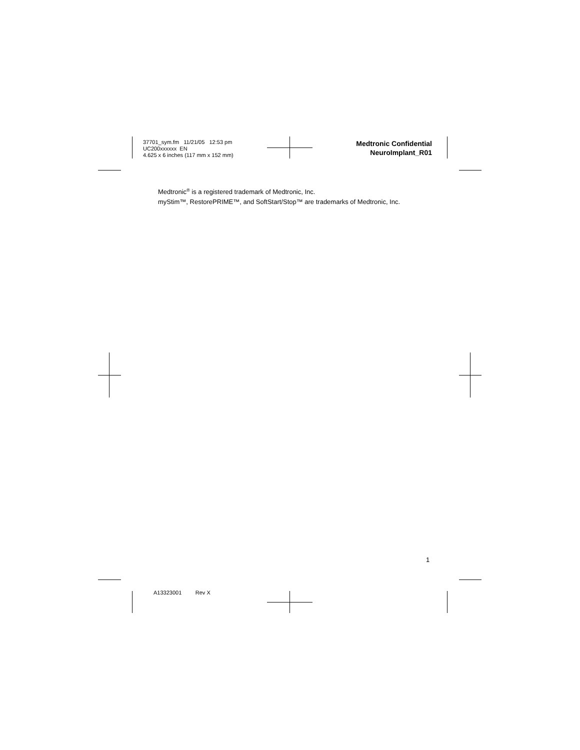37701_sym.fm 11/21/05 12:53 pm
UC200xxxxxx EN
4.625 x 6 inches (117 mm x 152 mm)
Medtronic Confidential
NeuroImplant_R01
Medtronic<sup>®</sup> is a registered trademark of Medtronic, Inc.
myStim™, RestorePRIME™, and SoftStart/Stop™ are trademarks of Medtronic, Inc.
1
A13323001 Rev X